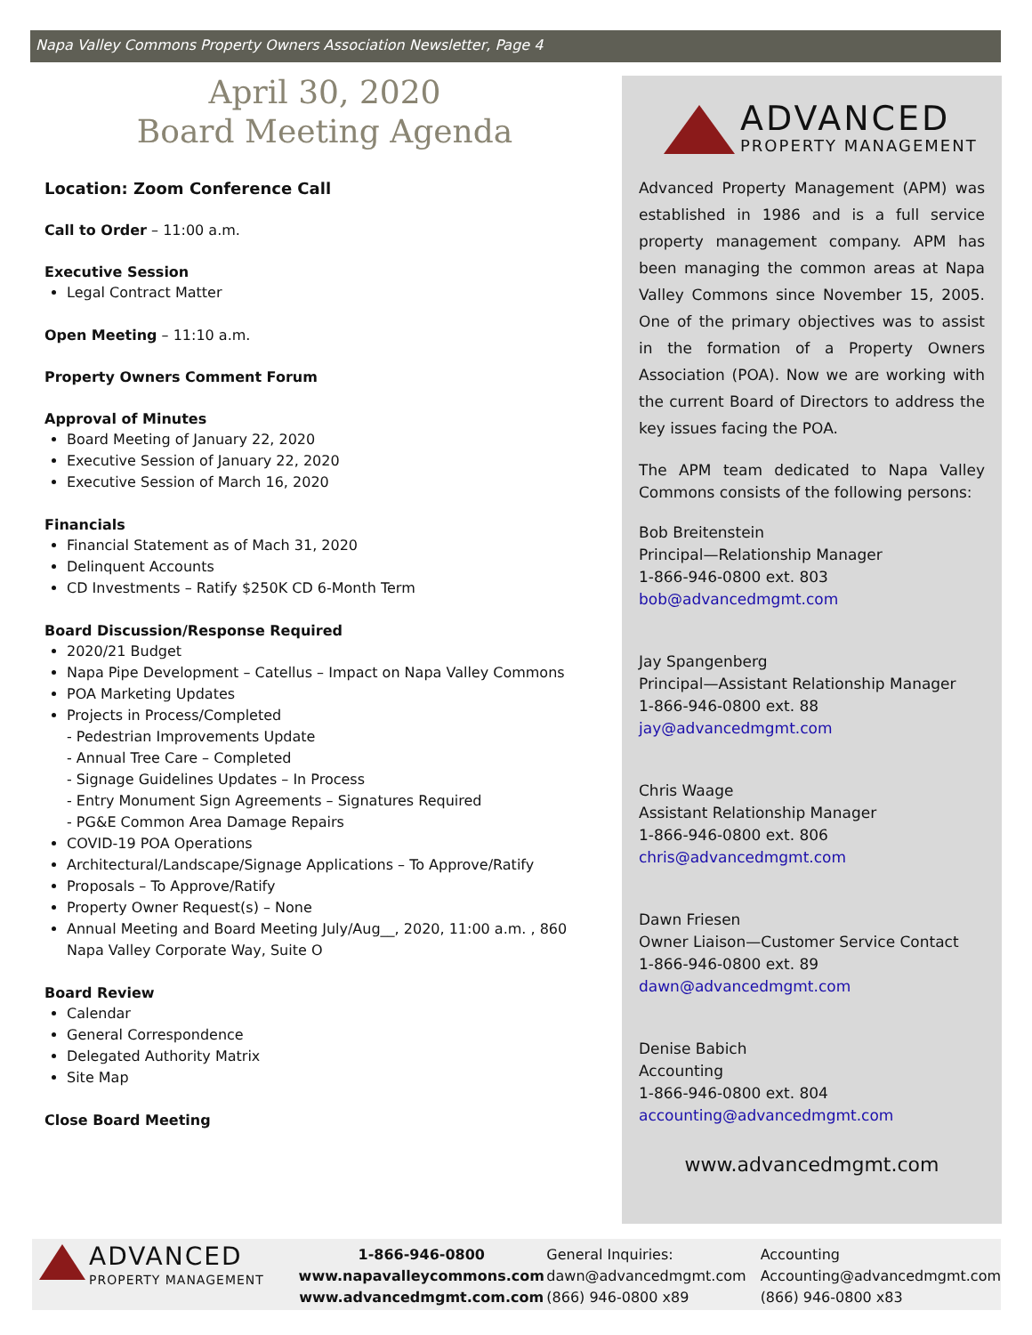Napa Valley Commons Property Owners Association Newsletter, Page 4
April 30, 2020
Board Meeting Agenda
Location: Zoom Conference Call
Call to Order – 11:00 a.m.
Executive Session
Legal Contract Matter
Open Meeting – 11:10 a.m.
Property Owners Comment Forum
Approval of Minutes
Board Meeting of January 22, 2020
Executive Session of January 22, 2020
Executive Session of March 16, 2020
Financials
Financial Statement as of Mach 31, 2020
Delinquent Accounts
CD Investments – Ratify $250K CD 6-Month Term
Board Discussion/Response Required
2020/21 Budget
Napa Pipe Development – Catellus – Impact on Napa Valley Commons
POA Marketing Updates
Projects in Process/Completed
- Pedestrian Improvements Update
- Annual Tree Care – Completed
- Signage Guidelines Updates – In Process
- Entry Monument Sign Agreements – Signatures Required
- PG&E Common Area Damage Repairs
COVID-19 POA Operations
Architectural/Landscape/Signage Applications – To Approve/Ratify
Proposals – To Approve/Ratify
Property Owner Request(s) – None
Annual Meeting and Board Meeting July/Aug__, 2020, 11:00 a.m. , 860 Napa Valley Corporate Way, Suite O
Board Review
Calendar
General Correspondence
Delegated Authority Matrix
Site Map
Close Board Meeting
ADVANCED
PROPERTY MANAGEMENT
Advanced Property Management (APM) was established in 1986 and is a full service property management company. APM has been managing the common areas at Napa Valley Commons since November 15, 2005. One of the primary objectives was to assist in the formation of a Property Owners Association (POA). Now we are working with the current Board of Directors to address the key issues facing the POA.
The APM team dedicated to Napa Valley Commons consists of the following persons:
Bob Breitenstein
Principal—Relationship Manager
1-866-946-0800 ext. 803
bob@advancedmgmt.com
Jay Spangenberg
Principal—Assistant Relationship Manager
1-866-946-0800 ext. 88
jay@advancedmgmt.com
Chris Waage
Assistant Relationship Manager
1-866-946-0800 ext. 806
chris@advancedmgmt.com
Dawn Friesen
Owner Liaison—Customer Service Contact
1-866-946-0800 ext. 89
dawn@advancedmgmt.com
Denise Babich
Accounting
1-866-946-0800 ext. 804
accounting@advancedmgmt.com
www.advancedmgmt.com
ADVANCED
PROPERTY MANAGEMENT
1-866-946-0800
www.napavalleycommons.com
www.advancedmgmt.com.com
General Inquiries:
dawn@advancedmgmt.com
(866) 946-0800 x89
Accounting
Accounting@advancedmgmt.com
(866) 946-0800 x83